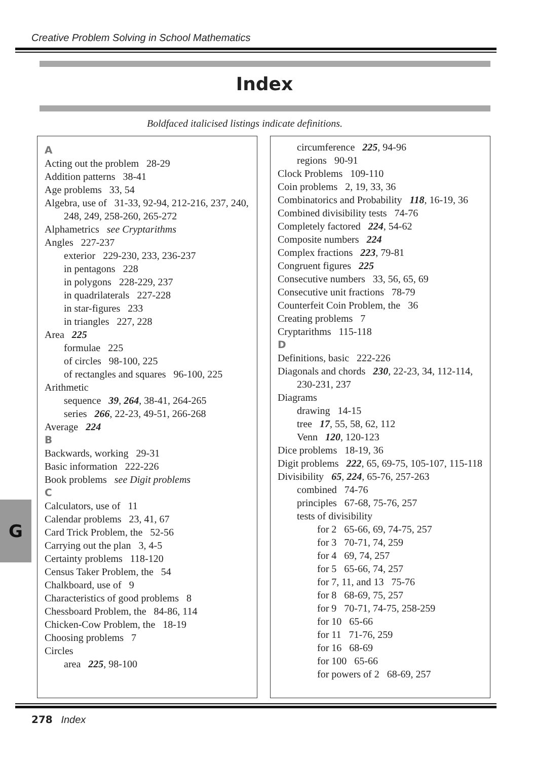Creative Problem Solving in School Mathematics
Index
Boldfaced italicised listings indicate definitions.
A
Acting out the problem 28-29
Addition patterns 38-41
Age problems 33, 54
Algebra, use of 31-33, 92-94, 212-216, 237, 240, 248, 249, 258-260, 265-272
Alphametrics see Cryptarithms
Angles 227-237
exterior 229-230, 233, 236-237
in pentagons 228
in polygons 228-229, 237
in quadrilaterals 227-228
in star-figures 233
in triangles 227, 228
Area 225
formulae 225
of circles 98-100, 225
of rectangles and squares 96-100, 225
Arithmetic
sequence 39, 264, 38-41, 264-265
series 266, 22-23, 49-51, 266-268
Average 224
B
Backwards, working 29-31
Basic information 222-226
Book problems see Digit problems
C
Calculators, use of 11
Calendar problems 23, 41, 67
Card Trick Problem, the 52-56
Carrying out the plan 3, 4-5
Certainty problems 118-120
Census Taker Problem, the 54
Chalkboard, use of 9
Characteristics of good problems 8
Chessboard Problem, the 84-86, 114
Chicken-Cow Problem, the 18-19
Choosing problems 7
Circles
area 225, 98-100
circumference 225, 94-96
regions 90-91
Clock Problems 109-110
Coin problems 2, 19, 33, 36
Combinatorics and Probability 118, 16-19, 36
Combined divisibility tests 74-76
Completely factored 224, 54-62
Composite numbers 224
Complex fractions 223, 79-81
Congruent figures 225
Consecutive numbers 33, 56, 65, 69
Consecutive unit fractions 78-79
Counterfeit Coin Problem, the 36
Creating problems 7
Cryptarithms 115-118
D
Definitions, basic 222-226
Diagonals and chords 230, 22-23, 34, 112-114, 230-231, 237
Diagrams
drawing 14-15
tree 17, 55, 58, 62, 112
Venn 120, 120-123
Dice problems 18-19, 36
Digit problems 222, 65, 69-75, 105-107, 115-118
Divisibility 65, 224, 65-76, 257-263
combined 74-76
principles 67-68, 75-76, 257
tests of divisibility
for 2 65-66, 69, 74-75, 257
for 3 70-71, 74, 259
for 4 69, 74, 257
for 5 65-66, 74, 257
for 7, 11, and 13 75-76
for 8 68-69, 75, 257
for 9 70-71, 74-75, 258-259
for 10 65-66
for 11 71-76, 259
for 16 68-69
for 100 65-66
for powers of 2 68-69, 257
G
278 Index